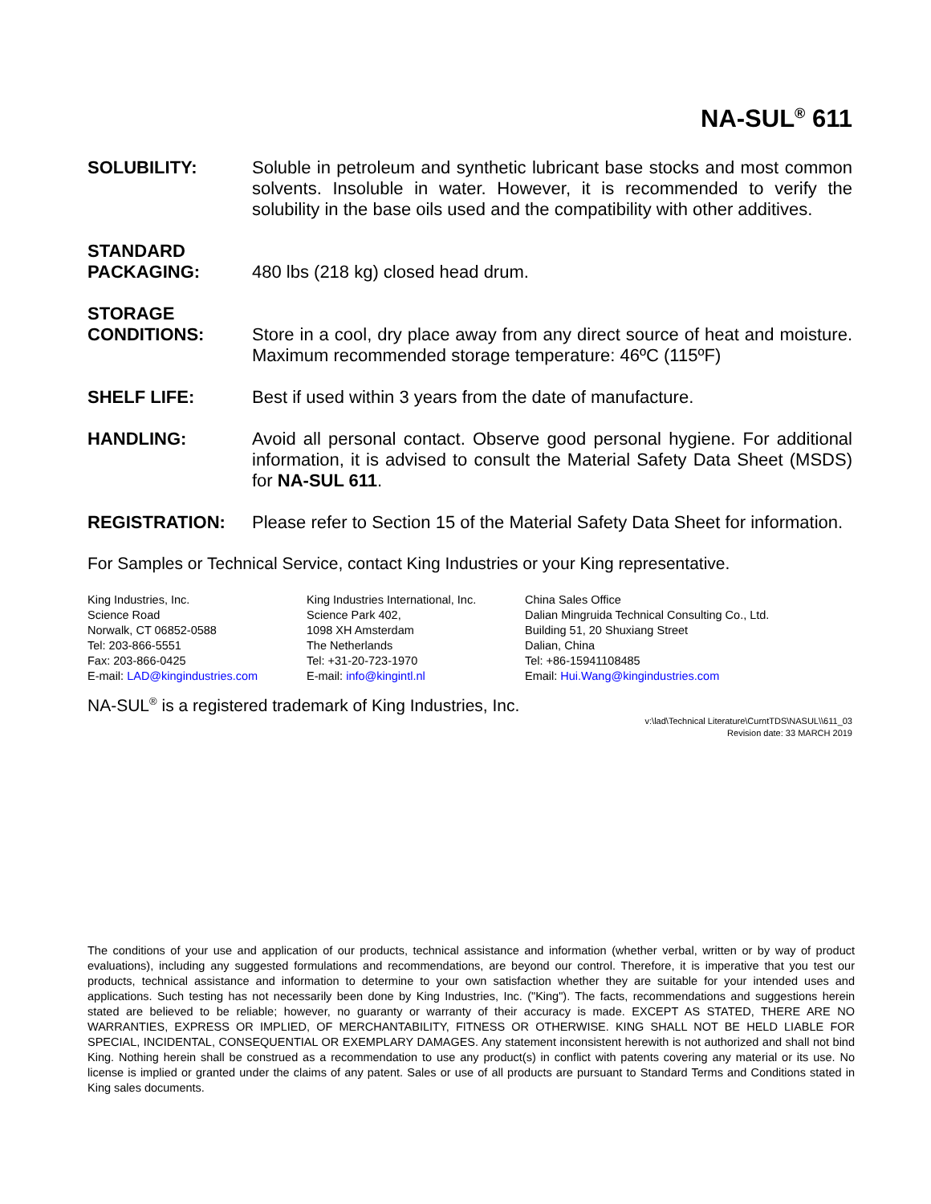NA-SUL<sup>®</sup> 611
SOLUBILITY: Soluble in petroleum and synthetic lubricant base stocks and most common solvents. Insoluble in water. However, it is recommended to verify the solubility in the base oils used and the compatibility with other additives.
STANDARD
PACKAGING:
480 lbs (218 kg) closed head drum.
STORAGE
CONDITIONS:
Store in a cool, dry place away from any direct source of heat and moisture. Maximum recommended storage temperature: 46ºC (115ºF)
SHELF LIFE: Best if used within 3 years from the date of manufacture.
HANDLING: Avoid all personal contact. Observe good personal hygiene. For additional information, it is advised to consult the Material Safety Data Sheet (MSDS) for NA-SUL 611.
REGISTRATION: Please refer to Section 15 of the Material Safety Data Sheet for information.
For Samples or Technical Service, contact King Industries or your King representative.
King Industries, Inc.
Science Road
Norwalk, CT 06852-0588
Tel: 203-866-5551
Fax: 203-866-0425
E-mail: LAD@kingindustries.com
King Industries International, Inc.
Science Park 402,
1098 XH Amsterdam
The Netherlands
Tel: +31-20-723-1970
E-mail: info@kingintl.nl
China Sales Office
Dalian Mingruida Technical Consulting Co., Ltd.
Building 51, 20 Shuxiang Street
Dalian, China
Tel: +86-15941108485
Email: Hui.Wang@kingindustries.com
NA-SUL<sup>®</sup> is a registered trademark of King Industries, Inc.
v:\lad\Technical Literature\CurntTDS\NASUL\\611_03
Revision date: 33 MARCH 2019
The conditions of your use and application of our products, technical assistance and information (whether verbal, written or by way of product evaluations), including any suggested formulations and recommendations, are beyond our control. Therefore, it is imperative that you test our products, technical assistance and information to determine to your own satisfaction whether they are suitable for your intended uses and applications. Such testing has not necessarily been done by King Industries, Inc. ("King"). The facts, recommendations and suggestions herein stated are believed to be reliable; however, no guaranty or warranty of their accuracy is made. EXCEPT AS STATED, THERE ARE NO WARRANTIES, EXPRESS OR IMPLIED, OF MERCHANTABILITY, FITNESS OR OTHERWISE. KING SHALL NOT BE HELD LIABLE FOR SPECIAL, INCIDENTAL, CONSEQUENTIAL OR EXEMPLARY DAMAGES. Any statement inconsistent herewith is not authorized and shall not bind King. Nothing herein shall be construed as a recommendation to use any product(s) in conflict with patents covering any material or its use. No license is implied or granted under the claims of any patent. Sales or use of all products are pursuant to Standard Terms and Conditions stated in King sales documents.